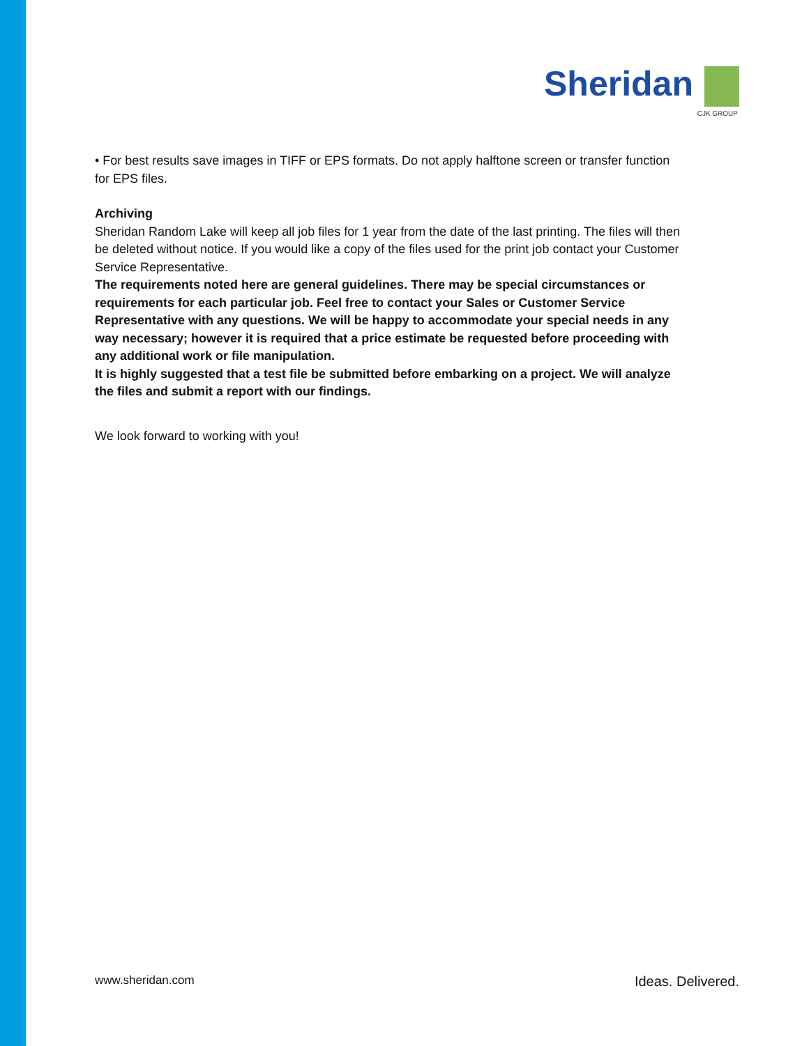Sheridan
CJK GROUP
• For best results save images in TIFF or EPS formats. Do not apply halftone screen or transfer function for EPS files.
Archiving
Sheridan Random Lake will keep all job files for 1 year from the date of the last printing. The files will then be deleted without notice. If you would like a copy of the files used for the print job contact your Customer Service Representative.
The requirements noted here are general guidelines. There may be special circumstances or requirements for each particular job. Feel free to contact your Sales or Customer Service Representative with any questions. We will be happy to accommodate your special needs in any way necessary; however it is required that a price estimate be requested before proceeding with any additional work or file manipulation.
It is highly suggested that a test file be submitted before embarking on a project. We will analyze the files and submit a report with our findings.
We look forward to working with you!
www.sheridan.com Ideas. Delivered.